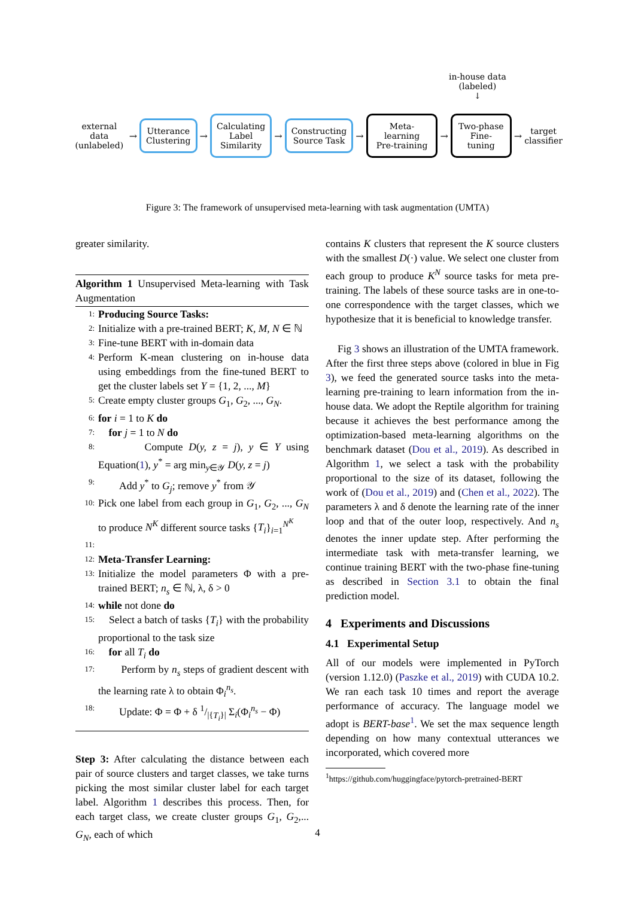in-house data
(labeled)
↓
external data
(unlabeled)
→
Utterance
Clustering
→
Calculating
Label
Similarity
→
Constructing
Source Task
→
Meta-learning
Pre-training
→
Two-phase
Fine-tuning
→
target
classifier
Figure 3: The framework of unsupervised meta-learning with task augmentation (UMTA)
greater similarity.
Algorithm 1 Unsupervised Meta-learning with Task Augmentation
1: Producing Source Tasks:
2: Initialize with a pre-trained BERT; K, M, N ∈ ℕ
3: Fine-tune BERT with in-domain data
4: Perform K-mean clustering on in-house data using embeddings from the fine-tuned BERT to get the cluster labels set Y = {1, 2, ..., M}
5: Create empty cluster groups G<sub>1</sub>, G<sub>2</sub>, ..., G<sub>N</sub>.
6: for i = 1 to K do
7: for j = 1 to N do
8: Compute D(y, z = j), y ∈ Y using Equation(1), y<sup>*</sup> = arg min<sub>y∈𝒴</sub> D(y, z = j)
9: Add y<sup>*</sup> to G<sub>j</sub>; remove y<sup>*</sup> from 𝒴
10: Pick one label from each group in G<sub>1</sub>, G<sub>2</sub>, ..., G<sub>N</sub> to produce N<sup>K</sup> different source tasks {T<sub>i</sub>}<sub>i=1</sub><sup>N<sup>K</sup></sup>
11:
12: Meta-Transfer Learning:
13: Initialize the model parameters Φ with a pre-trained BERT; n<sub>s</sub> ∈ ℕ, λ, δ > 0
14: while not done do
15: Select a batch of tasks {T<sub>i</sub>} with the probability proportional to the task size
16: for all T<sub>i</sub> do
17: Perform by n<sub>s</sub> steps of gradient descent with the learning rate λ to obtain Φ<sub>i</sub><sup>n<sub>s</sub></sup>.
18: Update: Φ = Φ + δ 1/|{T<sub>i</sub>}| Σ<sub>i</sub>(Φ<sub>i</sub><sup>n<sub>s</sub></sup> − Φ)
Step 3: After calculating the distance between each pair of source clusters and target classes, we take turns picking the most similar cluster label for each target label. Algorithm 1 describes this process. Then, for each target class, we create cluster groups G<sub>1</sub>, G<sub>2</sub>,... G<sub>N</sub>, each of which
contains K clusters that represent the K source clusters with the smallest D(·) value. We select one cluster from each group to produce K<sup>N</sup> source tasks for meta pre-training. The labels of these source tasks are in one-to-one correspondence with the target classes, which we hypothesize that it is beneficial to knowledge transfer.
Fig 3 shows an illustration of the UMTA framework. After the first three steps above (colored in blue in Fig 3), we feed the generated source tasks into the meta-learning pre-training to learn information from the in-house data. We adopt the Reptile algorithm for training because it achieves the best performance among the optimization-based meta-learning algorithms on the benchmark dataset (Dou et al., 2019). As described in Algorithm 1, we select a task with the probability proportional to the size of its dataset, following the work of (Dou et al., 2019) and (Chen et al., 2022). The parameters λ and δ denote the learning rate of the inner loop and that of the outer loop, respectively. And n<sub>s</sub> denotes the inner update step. After performing the intermediate task with meta-transfer learning, we continue training BERT with the two-phase fine-tuning as described in Section 3.1 to obtain the final prediction model.
4 Experiments and Discussions
4.1 Experimental Setup
All of our models were implemented in PyTorch (version 1.12.0) (Paszke et al., 2019) with CUDA 10.2. We ran each task 10 times and report the average performance of accuracy. The language model we adopt is BERT-base<sup>1</sup>. We set the max sequence length depending on how many contextual utterances we incorporated, which covered more
<sup>1</sup> https://github.com/huggingface/pytorch-pretrained-BERT
4